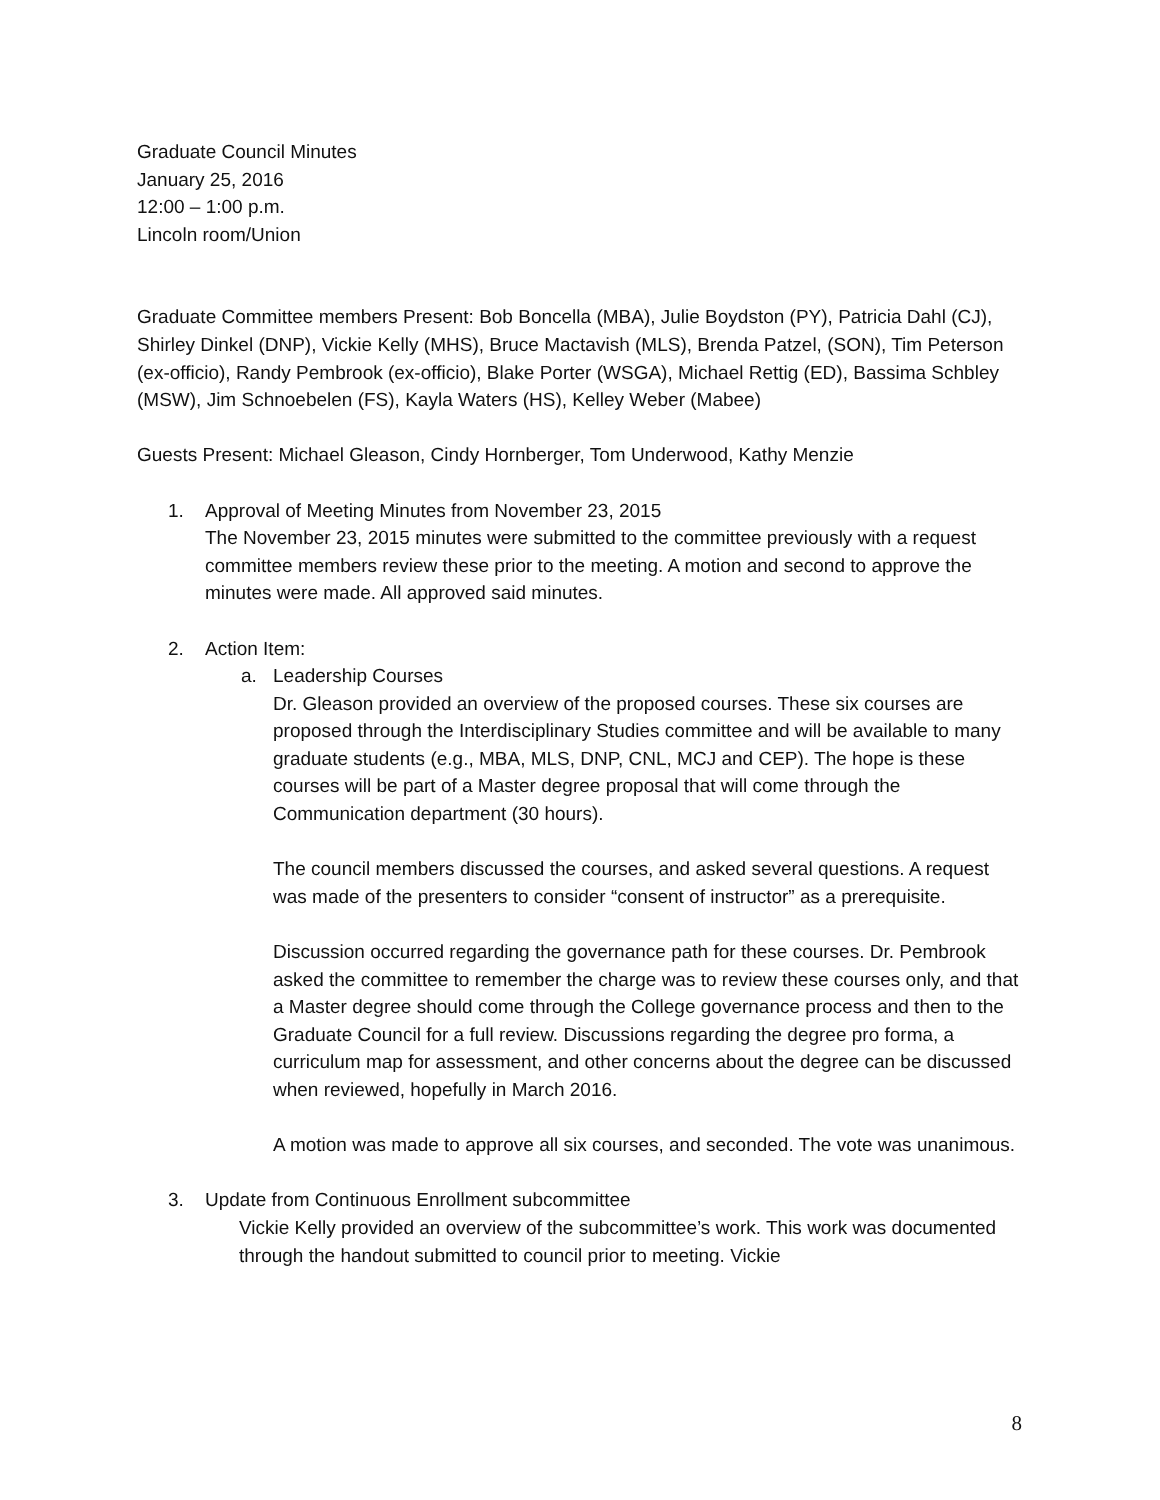Graduate Council Minutes
January 25, 2016
12:00 – 1:00 p.m.
Lincoln room/Union
Graduate Committee members Present: Bob Boncella (MBA), Julie Boydston (PY), Patricia Dahl (CJ), Shirley Dinkel (DNP), Vickie Kelly (MHS), Bruce Mactavish (MLS), Brenda Patzel, (SON), Tim Peterson (ex-officio), Randy Pembrook (ex-officio), Blake Porter (WSGA), Michael Rettig (ED), Bassima Schbley (MSW), Jim Schnoebelen (FS), Kayla Waters (HS), Kelley Weber (Mabee)
Guests Present: Michael Gleason, Cindy Hornberger, Tom Underwood, Kathy Menzie
1. Approval of Meeting Minutes from November 23, 2015
The November 23, 2015 minutes were submitted to the committee previously with a request committee members review these prior to the meeting. A motion and second to approve the minutes were made. All approved said minutes.
2. Action Item:
a. Leadership Courses
Dr. Gleason provided an overview of the proposed courses. These six courses are proposed through the Interdisciplinary Studies committee and will be available to many graduate students (e.g., MBA, MLS, DNP, CNL, MCJ and CEP). The hope is these courses will be part of a Master degree proposal that will come through the Communication department (30 hours).
The council members discussed the courses, and asked several questions. A request was made of the presenters to consider “consent of instructor” as a prerequisite.
Discussion occurred regarding the governance path for these courses. Dr. Pembrook asked the committee to remember the charge was to review these courses only, and that a Master degree should come through the College governance process and then to the Graduate Council for a full review. Discussions regarding the degree pro forma, a curriculum map for assessment, and other concerns about the degree can be discussed when reviewed, hopefully in March 2016.
A motion was made to approve all six courses, and seconded. The vote was unanimous.
3. Update from Continuous Enrollment subcommittee
Vickie Kelly provided an overview of the subcommittee’s work. This work was documented through the handout submitted to council prior to meeting. Vickie
8